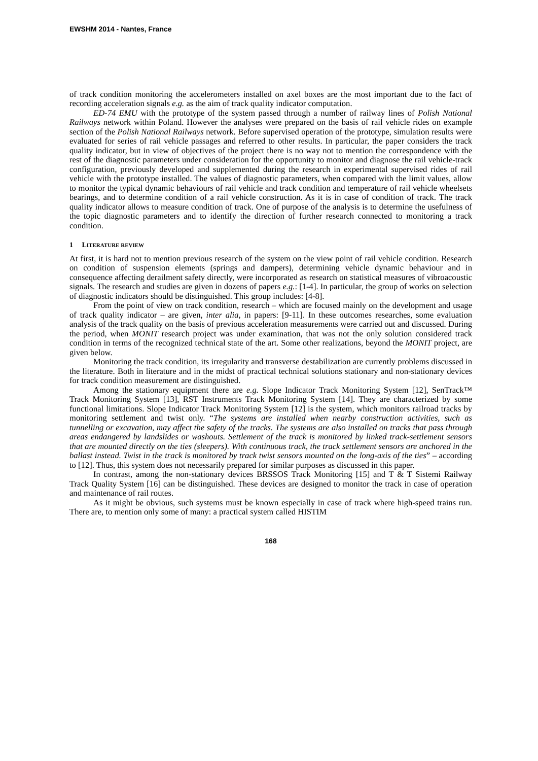EWSHM 2014 - Nantes, France
of track condition monitoring the accelerometers installed on axel boxes are the most important due to the fact of recording acceleration signals e.g. as the aim of track quality indicator computation.
ED-74 EMU with the prototype of the system passed through a number of railway lines of Polish National Railways network within Poland. However the analyses were prepared on the basis of rail vehicle rides on example section of the Polish National Railways network. Before supervised operation of the prototype, simulation results were evaluated for series of rail vehicle passages and referred to other results. In particular, the paper considers the track quality indicator, but in view of objectives of the project there is no way not to mention the correspondence with the rest of the diagnostic parameters under consideration for the opportunity to monitor and diagnose the rail vehicle-track configuration, previously developed and supplemented during the research in experimental supervised rides of rail vehicle with the prototype installed. The values of diagnostic parameters, when compared with the limit values, allow to monitor the typical dynamic behaviours of rail vehicle and track condition and temperature of rail vehicle wheelsets bearings, and to determine condition of a rail vehicle construction. As it is in case of condition of track. The track quality indicator allows to measure condition of track. One of purpose of the analysis is to determine the usefulness of the topic diagnostic parameters and to identify the direction of further research connected to monitoring a track condition.
1 LITERATURE REVIEW
At first, it is hard not to mention previous research of the system on the view point of rail vehicle condition. Research on condition of suspension elements (springs and dampers), determining vehicle dynamic behaviour and in consequence affecting derailment safety directly, were incorporated as research on statistical measures of vibroacoustic signals. The research and studies are given in dozens of papers e.g.: [1-4]. In particular, the group of works on selection of diagnostic indicators should be distinguished. This group includes: [4-8].
From the point of view on track condition, research – which are focused mainly on the development and usage of track quality indicator – are given, inter alia, in papers: [9-11]. In these outcomes researches, some evaluation analysis of the track quality on the basis of previous acceleration measurements were carried out and discussed. During the period, when MONIT research project was under examination, that was not the only solution considered track condition in terms of the recognized technical state of the art. Some other realizations, beyond the MONIT project, are given below.
Monitoring the track condition, its irregularity and transverse destabilization are currently problems discussed in the literature. Both in literature and in the midst of practical technical solutions stationary and non-stationary devices for track condition measurement are distinguished.
Among the stationary equipment there are e.g. Slope Indicator Track Monitoring System [12], SenTrack™ Track Monitoring System [13], RST Instruments Track Monitoring System [14]. They are characterized by some functional limitations. Slope Indicator Track Monitoring System [12] is the system, which monitors railroad tracks by monitoring settlement and twist only. “The systems are installed when nearby construction activities, such as tunnelling or excavation, may affect the safety of the tracks. The systems are also installed on tracks that pass through areas endangered by landslides or washouts. Settlement of the track is monitored by linked track-settlement sensors that are mounted directly on the ties (sleepers). With continuous track, the track settlement sensors are anchored in the ballast instead. Twist in the track is monitored by track twist sensors mounted on the long-axis of the ties” – according to [12]. Thus, this system does not necessarily prepared for similar purposes as discussed in this paper.
In contrast, among the non-stationary devices BRSSOS Track Monitoring [15] and T & T Sistemi Railway Track Quality System [16] can be distinguished. These devices are designed to monitor the track in case of operation and maintenance of rail routes.
As it might be obvious, such systems must be known especially in case of track where high-speed trains run. There are, to mention only some of many: a practical system called HISTIM
168